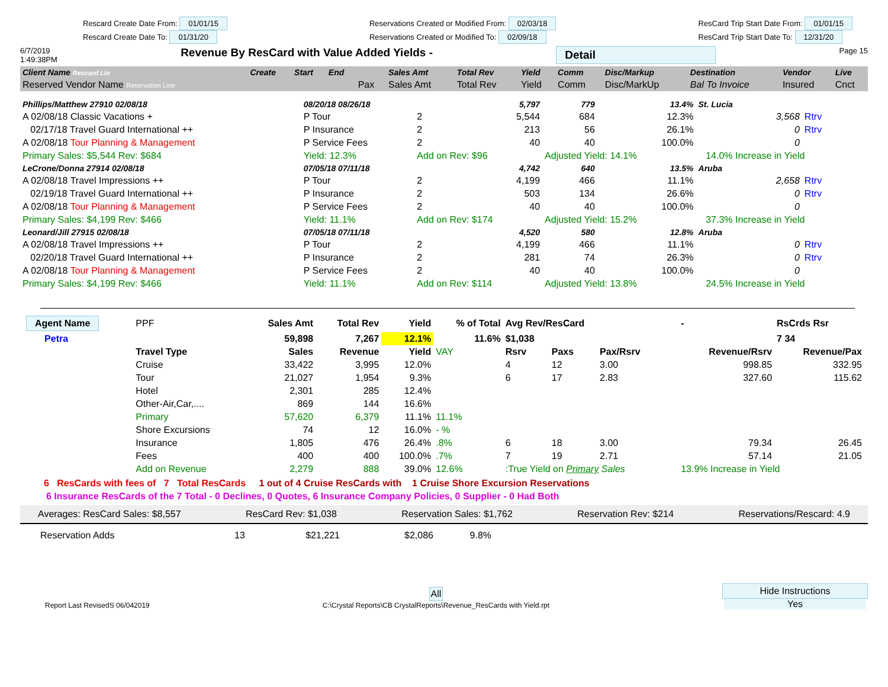Rescard Create Date From: 01/01/15
Rescard Create Date To: 01/31/20
Reservations Created or Modified From: 02/03/18
Reservations Created or Modified To: 02/09/18
ResCard Trip Start Date From: 01/01/15
ResCard Trip Start Date To: 12/31/20
6/7/2019
1:49:38PM
Revenue By ResCard with Value Added Yields -
Detail
Page 15
| Client Name Rescard Lin | Create | Start | End | | Sales Amt | Total Rev | Yield | Comm | Disc/Markup | Destination | Vendor | Live |
| Reserved Vendor Name Reservation Line | | | | Pax | Sales Amt | Total Rev | Yield | Comm | Disc/MarkUp | Bal To Invoice | Insured | Cnct |
| Phillips/Matthew 27910 02/08/18 | 08/20/18 08/26/18 | | 5,797 | 779 | 13.4% | St. Lucia | | | |
| A 02/08/18 Classic Vacations + | P Tour | 2 | 5,544 | 684 | 12.3% | | | 3,568 | Rtrv |
| 02/17/18 Travel Guard International ++ | P Insurance | 2 | 213 | 56 | 26.1% | | | 0 | Rtrv |
| A 02/08/18 Tour Planning & Management | P Service Fees | 2 | 40 | 40 | 100.0% | | | 0 | |
| Primary Sales: $5,544 Rev: $684 | Yield: 12.3% | Add on Rev: $96 | | Adjusted Yield: 14.1% | | | 14.0% Increase in Yield | | |
| LeCrone/Donna 27914 02/08/18 | 07/05/18 07/11/18 | | 4,742 | 640 | 13.5% | Aruba | | | |
| A 02/08/18 Travel Impressions ++ | P Tour | 2 | 4,199 | 466 | 11.1% | | | 2,658 | Rtrv |
| 02/19/18 Travel Guard International ++ | P Insurance | 2 | 503 | 134 | 26.6% | | | 0 | Rtrv |
| A 02/08/18 Tour Planning & Management | P Service Fees | 2 | 40 | 40 | 100.0% | | | 0 | |
| Primary Sales: $4,199 Rev: $466 | Yield: 11.1% | Add on Rev: $174 | | Adjusted Yield: 15.2% | | | 37.3% Increase in Yield | | |
| Leonard/Jill 27915 02/08/18 | 07/05/18 07/11/18 | | 4,520 | 580 | 12.8% | Aruba | | | |
| A 02/08/18 Travel Impressions ++ | P Tour | 2 | 4,199 | 466 | 11.1% | | | 0 | Rtrv |
| 02/20/18 Travel Guard International ++ | P Insurance | 2 | 281 | 74 | 26.3% | | | 0 | Rtrv |
| A 02/08/18 Tour Planning & Management | P Service Fees | 2 | 40 | 40 | 100.0% | | | 0 | |
| Primary Sales: $4,199 Rev: $466 | Yield: 11.1% | Add on Rev: $114 | | Adjusted Yield: 13.8% | | | 24.5% Increase in Yield | | |
| Agent Name | PPF | Sales Amt | Total Rev | Yield | % of Total | Avg Rev/ResCard | | | - | RsCrds Rsr |
| Petra | | 59,898 | 7,267 | 12.1% | 11.6% | $1,038 | | | | 7 34 |
| | Travel Type | Sales | Revenue | Yield | VAY | Rsrv | Paxs | Pax/Rsrv | Revenue/Rsrv | Revenue/Pax |
| | Cruise | 33,422 | 3,995 | 12.0% | | 4 | 12 | 3.00 | 998.85 | 332.95 |
| | Tour | 21,027 | 1,954 | 9.3% | | 6 | 17 | 2.83 | 327.60 | 115.62 |
| | Hotel | 2,301 | 285 | 12.4% | | | | | | |
| | Other-Air,Car,.... | 869 | 144 | 16.6% | | | | | | |
| | Primary | 57,620 | 6,379 | 11.1% | 11.1% | | | | | |
| | Shore Excursions | 74 | 12 | 16.0% | - % | | | | | |
| | Insurance | 1,805 | 476 | 26.4% | .8% | 6 | 18 | 3.00 | 79.34 | 26.45 |
| | Fees | 400 | 400 | 100.0% | .7% | 7 | 19 | 2.71 | 57.14 | 21.05 |
| | Add on Revenue | 2,279 | 888 | 39.0% | 12.6% | :True Yield on Primary Sales | | | 13.9% Increase in Yield | |
6 ResCards with fees of 7 Total ResCards 1 out of 4 Cruise ResCards with 1 Cruise Shore Excursion Reservations
6 Insurance ResCards of the 7 Total - 0 Declines, 0 Quotes, 6 Insurance Company Policies, 0 Supplier - 0 Had Both
Averages: ResCard Sales: $8,557 ResCard Rev: $1,038 Reservation Sales: $1,762 Reservation Rev: $214 Reservations/Rescard: 4.9
| Reservation Adds | 13 | $21,221 | $2,086 | 9.8% |
Report Last RevisedS 06/042019 All
C:\Crystal Reports\CB CrystalReports\Revenue_ResCards with Yield.rpt Hide Instructions
Yes